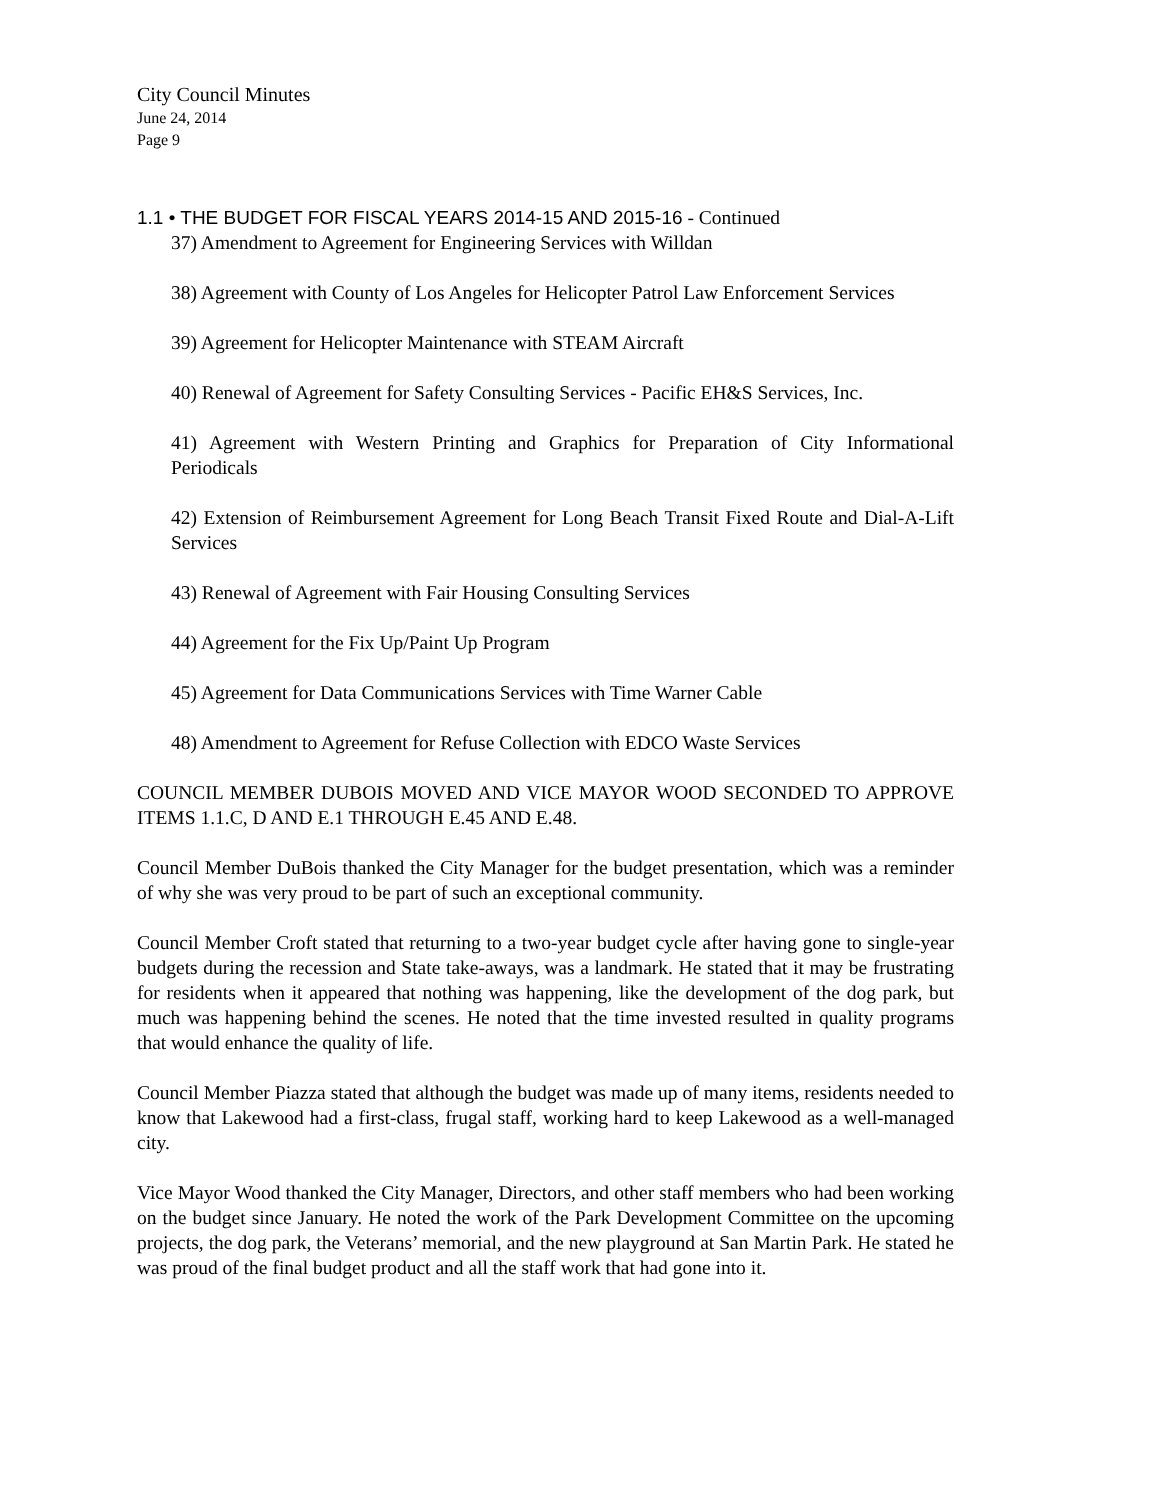City Council Minutes
June 24, 2014
Page 9
1.1 • THE BUDGET FOR FISCAL YEARS 2014-15 AND 2015-16 - Continued
37) Amendment to Agreement for Engineering Services with Willdan
38) Agreement with County of Los Angeles for Helicopter Patrol Law Enforcement Services
39) Agreement for Helicopter Maintenance with STEAM Aircraft
40) Renewal of Agreement for Safety Consulting Services - Pacific EH&S Services, Inc.
41) Agreement with Western Printing and Graphics for Preparation of City Informational Periodicals
42) Extension of Reimbursement Agreement for Long Beach Transit Fixed Route and Dial-A-Lift Services
43) Renewal of Agreement with Fair Housing Consulting Services
44) Agreement for the Fix Up/Paint Up Program
45) Agreement for Data Communications Services with Time Warner Cable
48) Amendment to Agreement for Refuse Collection with EDCO Waste Services
COUNCIL MEMBER DUBOIS MOVED AND VICE MAYOR WOOD SECONDED TO APPROVE ITEMS 1.1.C, D AND E.1 THROUGH E.45 AND E.48.
Council Member DuBois thanked the City Manager for the budget presentation, which was a reminder of why she was very proud to be part of such an exceptional community.
Council Member Croft stated that returning to a two-year budget cycle after having gone to single-year budgets during the recession and State take-aways, was a landmark. He stated that it may be frustrating for residents when it appeared that nothing was happening, like the development of the dog park, but much was happening behind the scenes. He noted that the time invested resulted in quality programs that would enhance the quality of life.
Council Member Piazza stated that although the budget was made up of many items, residents needed to know that Lakewood had a first-class, frugal staff, working hard to keep Lakewood as a well-managed city.
Vice Mayor Wood thanked the City Manager, Directors, and other staff members who had been working on the budget since January. He noted the work of the Park Development Committee on the upcoming projects, the dog park, the Veterans’ memorial, and the new playground at San Martin Park. He stated he was proud of the final budget product and all the staff work that had gone into it.